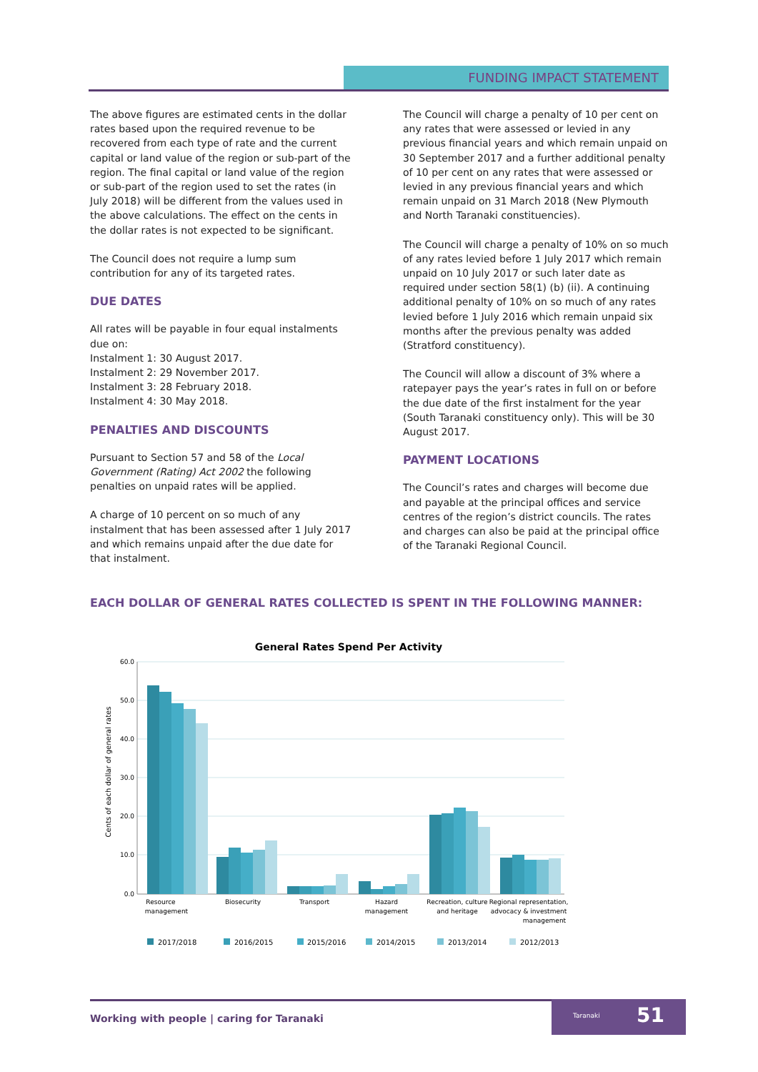FUNDING IMPACT STATEMENT
The above figures are estimated cents in the dollar rates based upon the required revenue to be recovered from each type of rate and the current capital or land value of the region or sub-part of the region. The final capital or land value of the region or sub-part of the region used to set the rates (in July 2018) will be different from the values used in the above calculations. The effect on the cents in the dollar rates is not expected to be significant.
The Council does not require a lump sum contribution for any of its targeted rates.
DUE DATES
All rates will be payable in four equal instalments due on:
Instalment 1: 30 August 2017.
Instalment 2: 29 November 2017.
Instalment 3: 28 February 2018.
Instalment 4: 30 May 2018.
PENALTIES AND DISCOUNTS
Pursuant to Section 57 and 58 of the Local Government (Rating) Act 2002 the following penalties on unpaid rates will be applied.
A charge of 10 percent on so much of any instalment that has been assessed after 1 July 2017 and which remains unpaid after the due date for that instalment.
The Council will charge a penalty of 10 per cent on any rates that were assessed or levied in any previous financial years and which remain unpaid on 30 September 2017 and a further additional penalty of 10 per cent on any rates that were assessed or levied in any previous financial years and which remain unpaid on 31 March 2018 (New Plymouth and North Taranaki constituencies).
The Council will charge a penalty of 10% on so much of any rates levied before 1 July 2017 which remain unpaid on 10 July 2017 or such later date as required under section 58(1) (b) (ii). A continuing additional penalty of 10% on so much of any rates levied before 1 July 2016 which remain unpaid six months after the previous penalty was added (Stratford constituency).
The Council will allow a discount of 3% where a ratepayer pays the year’s rates in full on or before the due date of the first instalment for the year (South Taranaki constituency only). This will be 30 August 2017.
PAYMENT LOCATIONS
The Council’s rates and charges will become due and payable at the principal offices and service centres of the region’s district councils. The rates and charges can also be paid at the principal office of the Taranaki Regional Council.
EACH DOLLAR OF GENERAL RATES COLLECTED IS SPENT IN THE FOLLOWING MANNER:
General Rates Spend Per Activity
60.0
50.0
40.0
30.0
20.0
10.0
0.0
Cents of each dollar of general rates
Resource
management
Biosecurity
Transport
Hazard
management
Recreation, culture
and heritage
Regional representation,
advocacy & investment
management
2017/2018
2016/2015
2015/2016
2014/2015
2013/2014
2012/2013
Working with people | caring for Taranaki
Taranaki 51